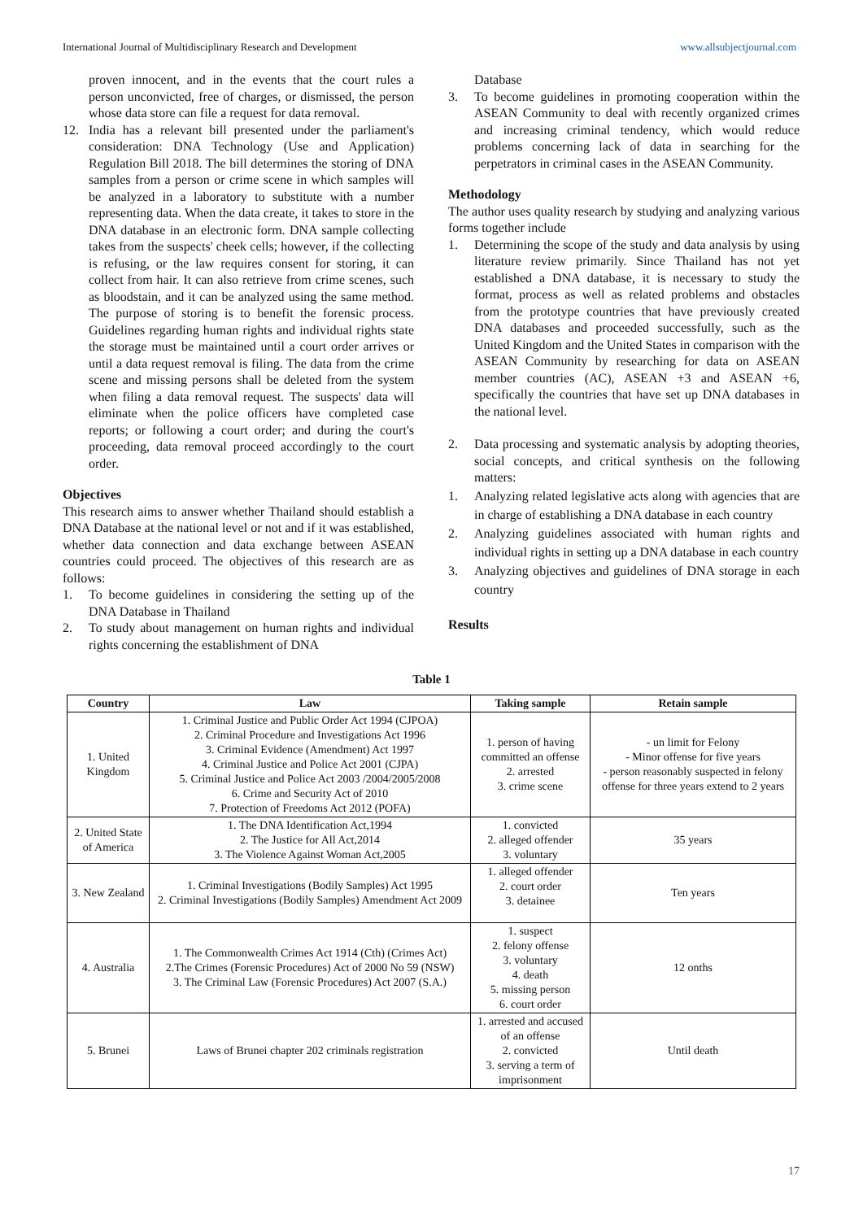International Journal of Multidisciplinary Research and Development www.allsubjectjournal.com
proven innocent, and in the events that the court rules a person unconvicted, free of charges, or dismissed, the person whose data store can file a request for data removal.
12. India has a relevant bill presented under the parliament's consideration: DNA Technology (Use and Application) Regulation Bill 2018. The bill determines the storing of DNA samples from a person or crime scene in which samples will be analyzed in a laboratory to substitute with a number representing data. When the data create, it takes to store in the DNA database in an electronic form. DNA sample collecting takes from the suspects' cheek cells; however, if the collecting is refusing, or the law requires consent for storing, it can collect from hair. It can also retrieve from crime scenes, such as bloodstain, and it can be analyzed using the same method. The purpose of storing is to benefit the forensic process. Guidelines regarding human rights and individual rights state the storage must be maintained until a court order arrives or until a data request removal is filing. The data from the crime scene and missing persons shall be deleted from the system when filing a data removal request. The suspects' data will eliminate when the police officers have completed case reports; or following a court order; and during the court's proceeding, data removal proceed accordingly to the court order.
Objectives
This research aims to answer whether Thailand should establish a DNA Database at the national level or not and if it was established, whether data connection and data exchange between ASEAN countries could proceed. The objectives of this research are as follows:
1. To become guidelines in considering the setting up of the DNA Database in Thailand
2. To study about management on human rights and individual rights concerning the establishment of DNA
Database
3. To become guidelines in promoting cooperation within the ASEAN Community to deal with recently organized crimes and increasing criminal tendency, which would reduce problems concerning lack of data in searching for the perpetrators in criminal cases in the ASEAN Community.
Methodology
The author uses quality research by studying and analyzing various forms together include
1. Determining the scope of the study and data analysis by using literature review primarily. Since Thailand has not yet established a DNA database, it is necessary to study the format, process as well as related problems and obstacles from the prototype countries that have previously created DNA databases and proceeded successfully, such as the United Kingdom and the United States in comparison with the ASEAN Community by researching for data on ASEAN member countries (AC), ASEAN +3 and ASEAN +6, specifically the countries that have set up DNA databases in the national level.
2. Data processing and systematic analysis by adopting theories, social concepts, and critical synthesis on the following matters:
1. Analyzing related legislative acts along with agencies that are in charge of establishing a DNA database in each country
2. Analyzing guidelines associated with human rights and individual rights in setting up a DNA database in each country
3. Analyzing objectives and guidelines of DNA storage in each country
Results
Table 1
| Country | Law | Taking sample | Retain sample |
| --- | --- | --- | --- |
| 1. United Kingdom | 1. Criminal Justice and Public Order Act 1994 (CJPOA) 2. Criminal Procedure and Investigations Act 1996 3. Criminal Evidence (Amendment) Act 1997 4. Criminal Justice and Police Act 2001 (CJPA) 5. Criminal Justice and Police Act 2003 /2004/2005/2008 6. Crime and Security Act of 2010 7. Protection of Freedoms Act 2012 (POFA) | 1. person of having committed an offense 2. arrested 3. crime scene | - un limit for Felony - Minor offense for five years - person reasonably suspected in felony offense for three years extend to 2 years |
| 2. United State of America | 1. The DNA Identification Act,1994 2. The Justice for All Act,2014 3. The Violence Against Woman Act,2005 | 1. convicted 2. alleged offender 3. voluntary | 35 years |
| 3. New Zealand | 1. Criminal Investigations (Bodily Samples) Act 1995 2. Criminal Investigations (Bodily Samples) Amendment Act 2009 | 1. alleged offender 2. court order 3. detainee | Ten years |
| 4. Australia | 1. The Commonwealth Crimes Act 1914 (Cth) (Crimes Act) 2.The Crimes (Forensic Procedures) Act of 2000 No 59 (NSW) 3. The Criminal Law (Forensic Procedures) Act 2007 (S.A.) | 1. suspect 2. felony offense 3. voluntary 4. death 5. missing person 6. court order | 12 onths |
| 5. Brunei | Laws of Brunei chapter 202 criminals registration | 1. arrested and accused of an offense 2. convicted 3. serving a term of imprisonment | Until death |
17